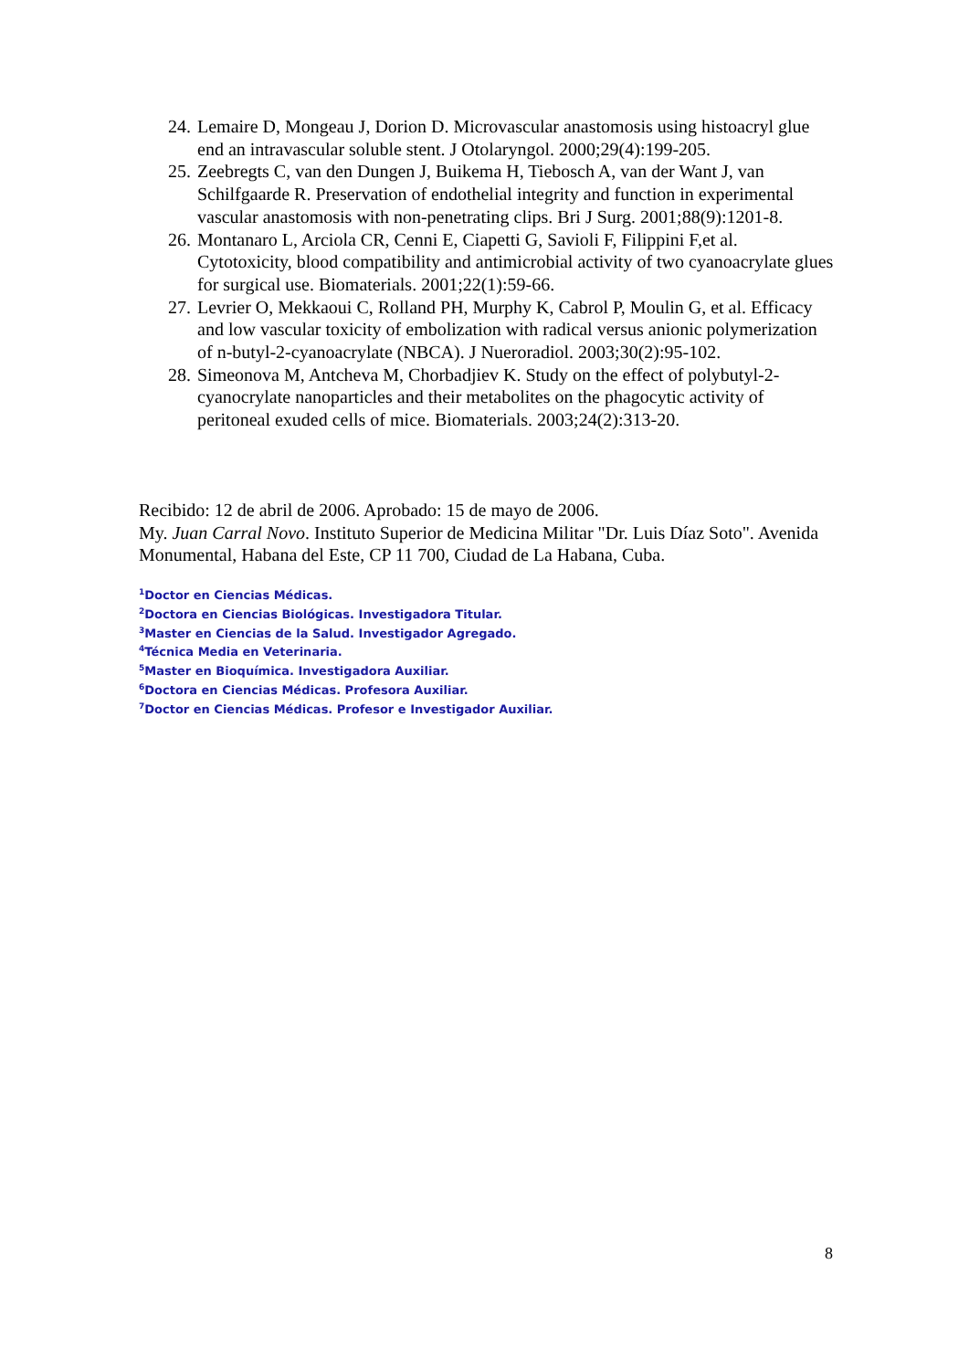24. Lemaire D, Mongeau J, Dorion D. Microvascular anastomosis using histoacryl glue end an intravascular soluble stent. J Otolaryngol. 2000;29(4):199-205.
25. Zeebregts C, van den Dungen J, Buikema H, Tiebosch A, van der Want J, van Schilfgaarde R. Preservation of endothelial integrity and function in experimental vascular anastomosis with non-penetrating clips. Bri J Surg. 2001;88(9):1201-8.
26. Montanaro L, Arciola CR, Cenni E, Ciapetti G, Savioli F, Filippini F,et al. Cytotoxicity, blood compatibility and antimicrobial activity of two cyanoacrylate glues for surgical use. Biomaterials. 2001;22(1):59-66.
27. Levrier O, Mekkaoui C, Rolland PH, Murphy K, Cabrol P, Moulin G, et al. Efficacy and low vascular toxicity of embolization with radical versus anionic polymerization of n-butyl-2-cyanoacrylate (NBCA). J Nueroradiol. 2003;30(2):95-102.
28. Simeonova M, Antcheva M, Chorbadjiev K. Study on the effect of polybutyl-2-cyanocrylate nanoparticles and their metabolites on the phagocytic activity of peritoneal exuded cells of mice. Biomaterials. 2003;24(2):313-20.
Recibido: 12 de abril de 2006. Aprobado: 15 de mayo de 2006.
My. Juan Carral Novo. Instituto Superior de Medicina Militar "Dr. Luis Díaz Soto". Avenida Monumental, Habana del Este, CP 11 700, Ciudad de La Habana, Cuba.
<sup>1</sup> Doctor en Ciencias Médicas.
<sup>2</sup> Doctora en Ciencias Biológicas. Investigadora Titular.
<sup>3</sup> Master en Ciencias de la Salud. Investigador Agregado.
<sup>4</sup> Técnica Media en Veterinaria.
<sup>5</sup> Master en Bioquímica. Investigadora Auxiliar.
<sup>6</sup> Doctora en Ciencias Médicas. Profesora Auxiliar.
<sup>7</sup> Doctor en Ciencias Médicas. Profesor e Investigador Auxiliar.
8